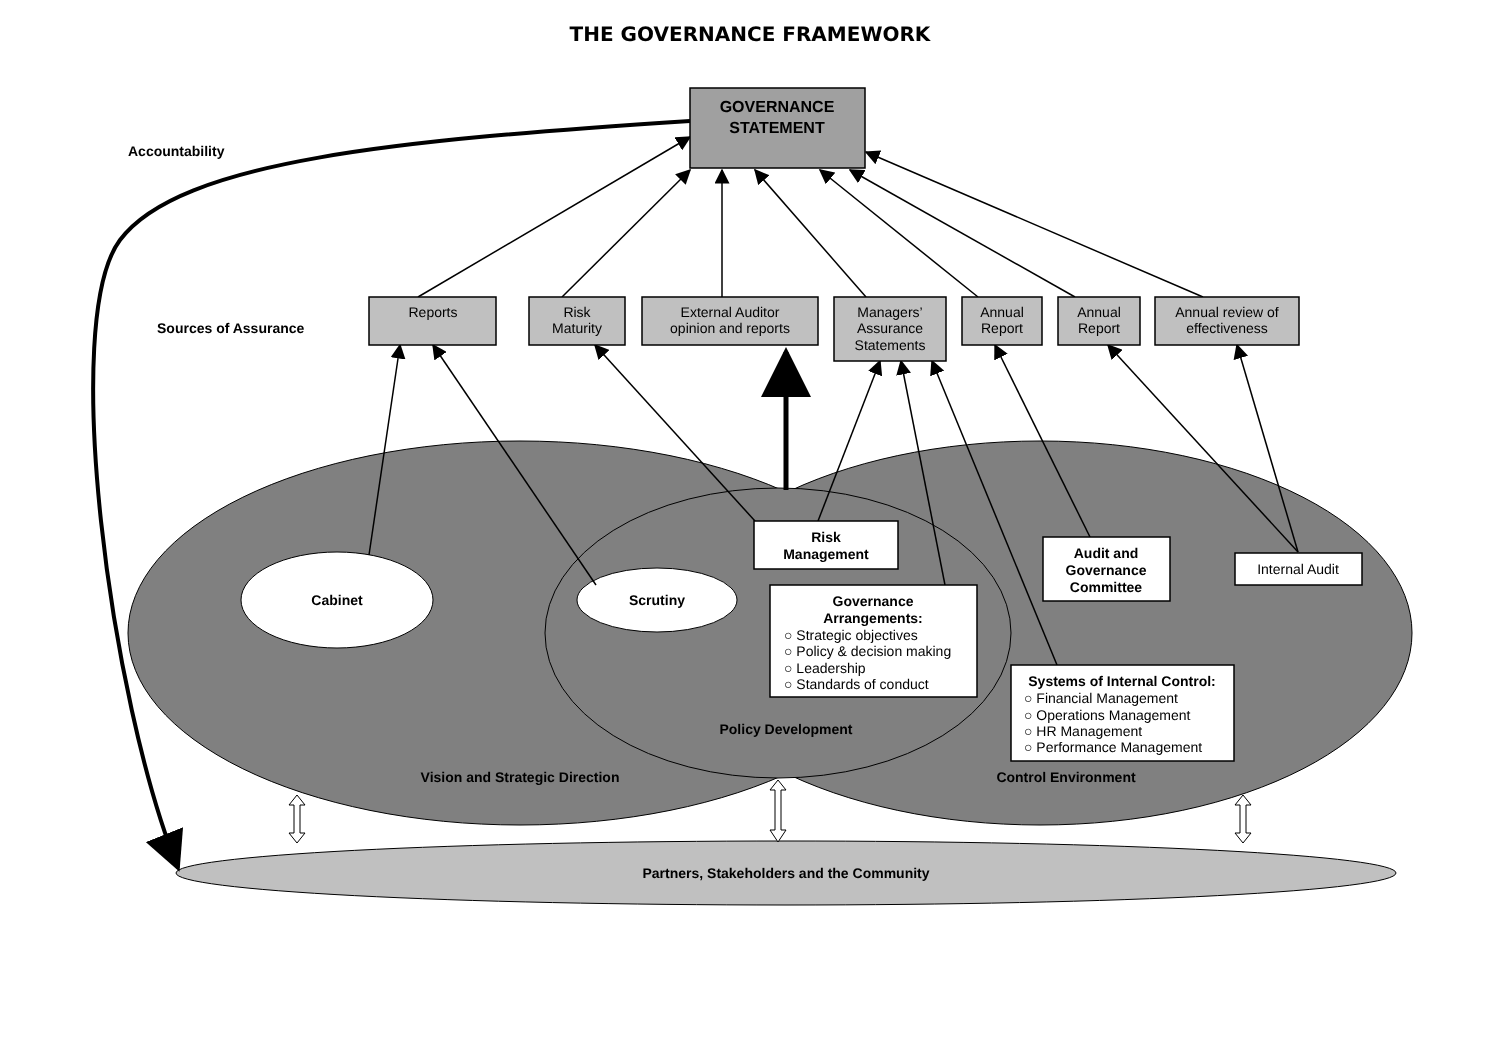THE GOVERNANCE FRAMEWORK
GOVERNANCE
STATEMENT
Accountability
Sources of Assurance
Reports
Risk
Maturity
External Auditor
opinion and reports
Managers’
Assurance
Statements
Annual
Report
Annual
Report
Annual review of
effectiveness
Risk
Management
Audit and
Governance
Committee
Internal Audit
Cabinet
Scrutiny
Governance
Arrangements:
○ Strategic objectives
○ Policy & decision making
○ Leadership
○ Standards of conduct
Systems of Internal Control:
○ Financial Management
○ Operations Management
○ HR Management
○ Performance Management
Policy Development
Vision and Strategic Direction
Control Environment
Partners, Stakeholders and the Community